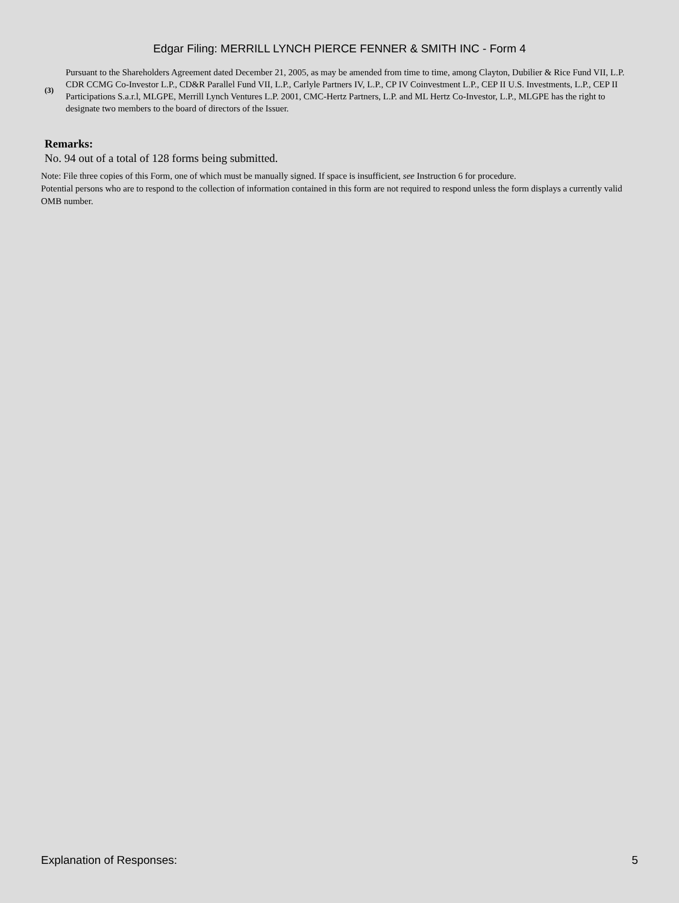Edgar Filing: MERRILL LYNCH PIERCE FENNER & SMITH INC - Form 4
(3)
Pursuant to the Shareholders Agreement dated December 21, 2005, as may be amended from time to time, among Clayton, Dubilier & Rice Fund VII, L.P. CDR CCMG Co-Investor L.P., CD&R Parallel Fund VII, L.P., Carlyle Partners IV, L.P., CP IV Coinvestment L.P., CEP II U.S. Investments, L.P., CEP II Participations S.a.r.l, MLGPE, Merrill Lynch Ventures L.P. 2001, CMC-Hertz Partners, L.P. and ML Hertz Co-Investor, L.P., MLGPE has the right to designate two members to the board of directors of the Issuer.
Remarks:
No. 94 out of a total of 128 forms being submitted.
Note: File three copies of this Form, one of which must be manually signed. If space is insufficient, see Instruction 6 for procedure.
Potential persons who are to respond to the collection of information contained in this form are not required to respond unless the form displays a currently valid OMB number.
Explanation of Responses: 5